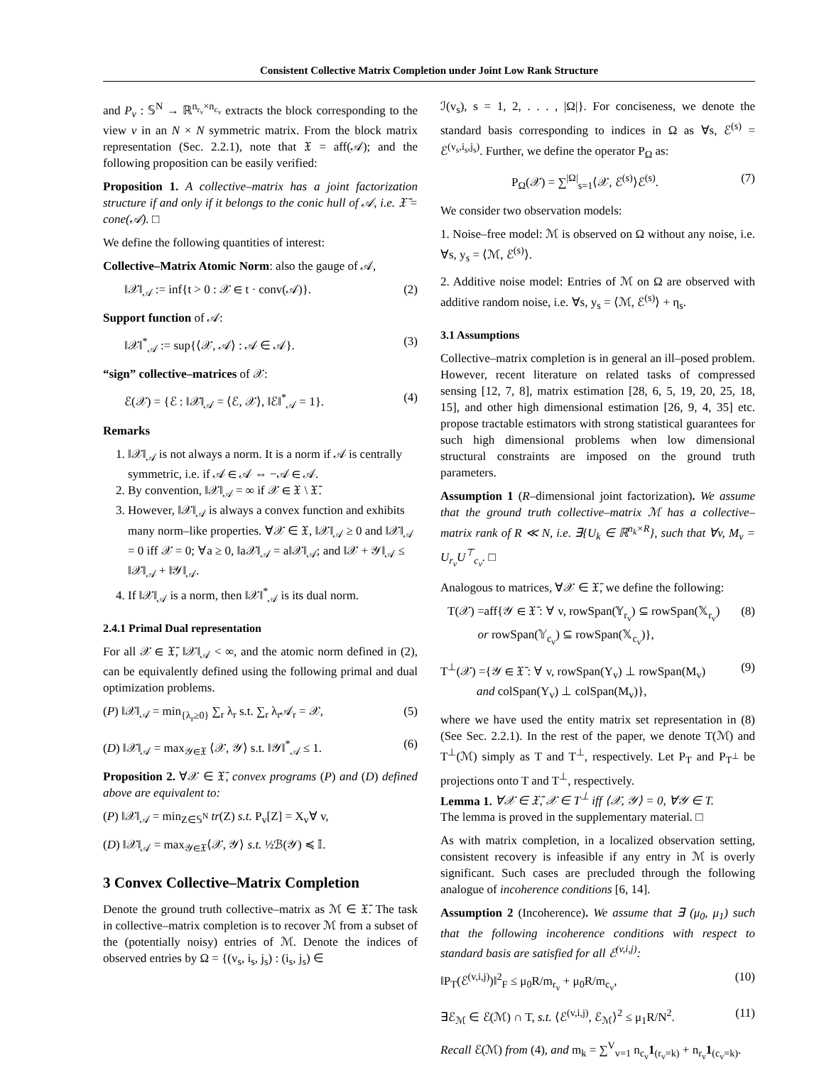Consistent Collective Matrix Completion under Joint Low Rank Structure
and P<sub>v</sub> : 𝕊<sup>N</sup> → ℝ<sup>n<sub>r<sub>v</sub></sub>×n<sub>c<sub>v</sub></sub></sup> extracts the block corresponding to the view v in an N × N symmetric matrix. From the block matrix representation (Sec. 2.2.1), note that 𝔛 = aff(𝒜); and the following proposition can be easily verified:
Proposition 1. A collective–matrix has a joint factorization structure if and only if it belongs to the conic hull of 𝒜, i.e. 𝔛̄ = cone(𝒜). □
We define the following quantities of interest:
Collective–Matrix Atomic Norm: also the gauge of 𝒜,
‖𝒳‖<sub>𝒜</sub> := inf{t > 0 : 𝒳 ∈ t · conv(𝒜)}. (2)
Support function of 𝒜:
‖𝒳‖<sup>*</sup><sub>𝒜</sub> := sup{⟨𝒳, 𝒜⟩ : 𝒜 ∈ 𝒜}. (3)
“sign” collective–matrices of 𝒳:
ℰ(𝒳) = {ℰ : ‖𝒳‖<sub>𝒜</sub> = ⟨ℰ, 𝒳⟩, ‖ℰ‖<sup>*</sup><sub>𝒜</sub> = 1}. (4)
Remarks
1. ‖𝒳‖<sub>𝒜</sub> is not always a norm. It is a norm if 𝒜 is centrally symmetric, i.e. if 𝒜 ∈ 𝒜 ⇔ −𝒜 ∈ 𝒜.
2. By convention, ‖𝒳‖<sub>𝒜</sub> = ∞ if 𝒳 ∈ 𝔛 \ 𝔛̄.
3. However, ‖𝒳‖<sub>𝒜</sub> is always a convex function and exhibits many norm–like properties. ∀𝒳 ∈ 𝔛, ‖𝒳‖<sub>𝒜</sub> ≥ 0 and ‖𝒳‖<sub>𝒜</sub> = 0 iff 𝒳 = 0; ∀a ≥ 0, ‖a𝒳‖<sub>𝒜</sub> = a‖𝒳‖<sub>𝒜</sub>; and ‖𝒳 + 𝒴‖<sub>𝒜</sub> ≤ ‖𝒳‖<sub>𝒜</sub> + ‖𝒴‖<sub>𝒜</sub>.
4. If ‖𝒳‖<sub>𝒜</sub> is a norm, then ‖𝒳‖<sup>*</sup><sub>𝒜</sub> is its dual norm.
2.4.1 Primal Dual representation
For all 𝒳 ∈ 𝔛̄, ‖𝒳‖<sub>𝒜</sub> < ∞, and the atomic norm defined in (2), can be equivalently defined using the following primal and dual optimization problems.
(P) ‖𝒳‖<sub>𝒜</sub> = min<sub>{λ<sub>r</sub>≥0}</sub> ∑<sub>r</sub> λ<sub>r</sub> s.t. ∑<sub>r</sub> λ<sub>r</sub>𝒜<sub>r</sub> = 𝒳, (5)
(D) ‖𝒳‖<sub>𝒜</sub> = max<sub>𝒴∈𝔛</sub> ⟨𝒳, 𝒴⟩ s.t. ‖𝒴‖<sup>*</sup><sub>𝒜</sub> ≤ 1. (6)
Proposition 2. ∀𝒳 ∈ 𝔛̄, convex programs (P) and (D) defined above are equivalent to:
(P) ‖𝒳‖<sub>𝒜</sub> = min<sub>Z∈𝕊<sup>N</sup></sub> tr(Z) s.t. P<sub>v</sub>[Z] = X<sub>v</sub>∀ v,
(D) ‖𝒳‖<sub>𝒜</sub> = max<sub>𝒴∈𝔛</sub>⟨𝒳, 𝒴⟩ s.t. ½ℬ(𝒴) ≼ 𝕀.
3 Convex Collective–Matrix Completion
Denote the ground truth collective–matrix as ℳ ∈ 𝔛̄. The task in collective–matrix completion is to recover ℳ from a subset of the (potentially noisy) entries of ℳ. Denote the indices of observed entries by Ω = {(v<sub>s</sub>, i<sub>s</sub>, j<sub>s</sub>) : (i<sub>s</sub>, j<sub>s</sub>) ∈
ℐ(v<sub>s</sub>), s = 1, 2, . . . , |Ω|}. For conciseness, we denote the standard basis corresponding to indices in Ω as ∀s, ℰ<sup>(s)</sup> = ℰ<sup>(v<sub>s</sub>,i<sub>s</sub>,j<sub>s</sub>)</sup>. Further, we define the operator P<sub>Ω</sub> as:
P<sub>Ω</sub>(𝒳) = ∑<sup>|Ω|</sup><sub>s=1</sub>⟨𝒳, ℰ<sup>(s)</sup>⟩ℰ<sup>(s)</sup>. (7)
We consider two observation models:
1. Noise–free model: ℳ is observed on Ω without any noise, i.e. ∀s, y<sub>s</sub> = ⟨ℳ, ℰ<sup>(s)</sup>⟩.
2. Additive noise model: Entries of ℳ on Ω are observed with additive random noise, i.e. ∀s, y<sub>s</sub> = ⟨ℳ, ℰ<sup>(s)</sup>⟩ + η<sub>s</sub>.
3.1 Assumptions
Collective–matrix completion is in general an ill–posed problem. However, recent literature on related tasks of compressed sensing [12, 7, 8], matrix estimation [28, 6, 5, 19, 20, 25, 18, 15], and other high dimensional estimation [26, 9, 4, 35] etc. propose tractable estimators with strong statistical guarantees for such high dimensional problems when low dimensional structural constraints are imposed on the ground truth parameters.
Assumption 1 (R–dimensional joint factorization). We assume that the ground truth collective–matrix ℳ has a collective–matrix rank of R ≪ N, i.e. ∃{U<sub>k</sub> ∈ ℝ<sup>n<sub>k</sub>×R</sup>}, such that ∀v, M<sub>v</sub> = U<sub>r<sub>v</sub></sub>U<sup>⊤</sup><sub>c<sub>v</sub></sub>. □
Analogous to matrices, ∀𝒳 ∈ 𝔛̄, we define the following:
T(𝒳) =aff{𝒴 ∈ 𝔛̄ : ∀ v, rowSpan(𝕐<sub>r<sub>v</sub></sub>) ⊆ rowSpan(𝕏<sub>r<sub>v</sub></sub>)
or rowSpan(𝕐<sub>c<sub>v</sub></sub>) ⊆ rowSpan(𝕏<sub>c<sub>v</sub></sub>)}, (8)
T<sup>⊥</sup>(𝒳) ={𝒴 ∈ 𝔛̄ : ∀ v, rowSpan(Y<sub>v</sub>) ⊥ rowSpan(M<sub>v</sub>)
and colSpan(Y<sub>v</sub>) ⊥ colSpan(M<sub>v</sub>)}, (9)
where we have used the entity matrix set representation in (8) (See Sec. 2.2.1). In the rest of the paper, we denote T(ℳ) and T<sup>⊥</sup>(ℳ) simply as T and T<sup>⊥</sup>, respectively. Let P<sub>T</sub> and P<sub>T<sup>⊥</sup></sub> be projections onto T and T<sup>⊥</sup>, respectively.
Lemma 1. ∀𝒳 ∈ 𝔛̄, 𝒳 ∈ T<sup>⊥</sup> iff ⟨𝒳, 𝒴⟩ = 0, ∀𝒴 ∈ T.
The lemma is proved in the supplementary material. □
As with matrix completion, in a localized observation setting, consistent recovery is infeasible if any entry in ℳ is overly significant. Such cases are precluded through the following analogue of incoherence conditions [6, 14].
Assumption 2 (Incoherence). We assume that ∃ (μ<sub>0</sub>, μ<sub>1</sub>) such that the following incoherence conditions with respect to standard basis are satisfied for all ℰ<sup>(v,i,j)</sup>:
‖P<sub>T</sub>(ℰ<sup>(v,i,j)</sup>)‖<sup>2</sup><sub>F</sub> ≤ μ<sub>0</sub>R/m<sub>r<sub>v</sub></sub> + μ<sub>0</sub>R/m<sub>c<sub>v</sub></sub>, (10)
∃ℰ<sub>ℳ</sub> ∈ ℰ(ℳ) ∩ T, s.t. ⟨ℰ<sup>(v,i,j)</sup>, ℰ<sub>ℳ</sub>⟩<sup>2</sup> ≤ μ<sub>1</sub>R/N<sup>2</sup>. (11)
Recall ℰ(ℳ) from (4), and m<sub>k</sub> = ∑<sup>V</sup><sub>v=1</sub> n<sub>c<sub>v</sub></sub>1<sub>(r<sub>v</sub>=k)</sub> + n<sub>r<sub>v</sub></sub>1<sub>(c<sub>v</sub>=k)</sub>.